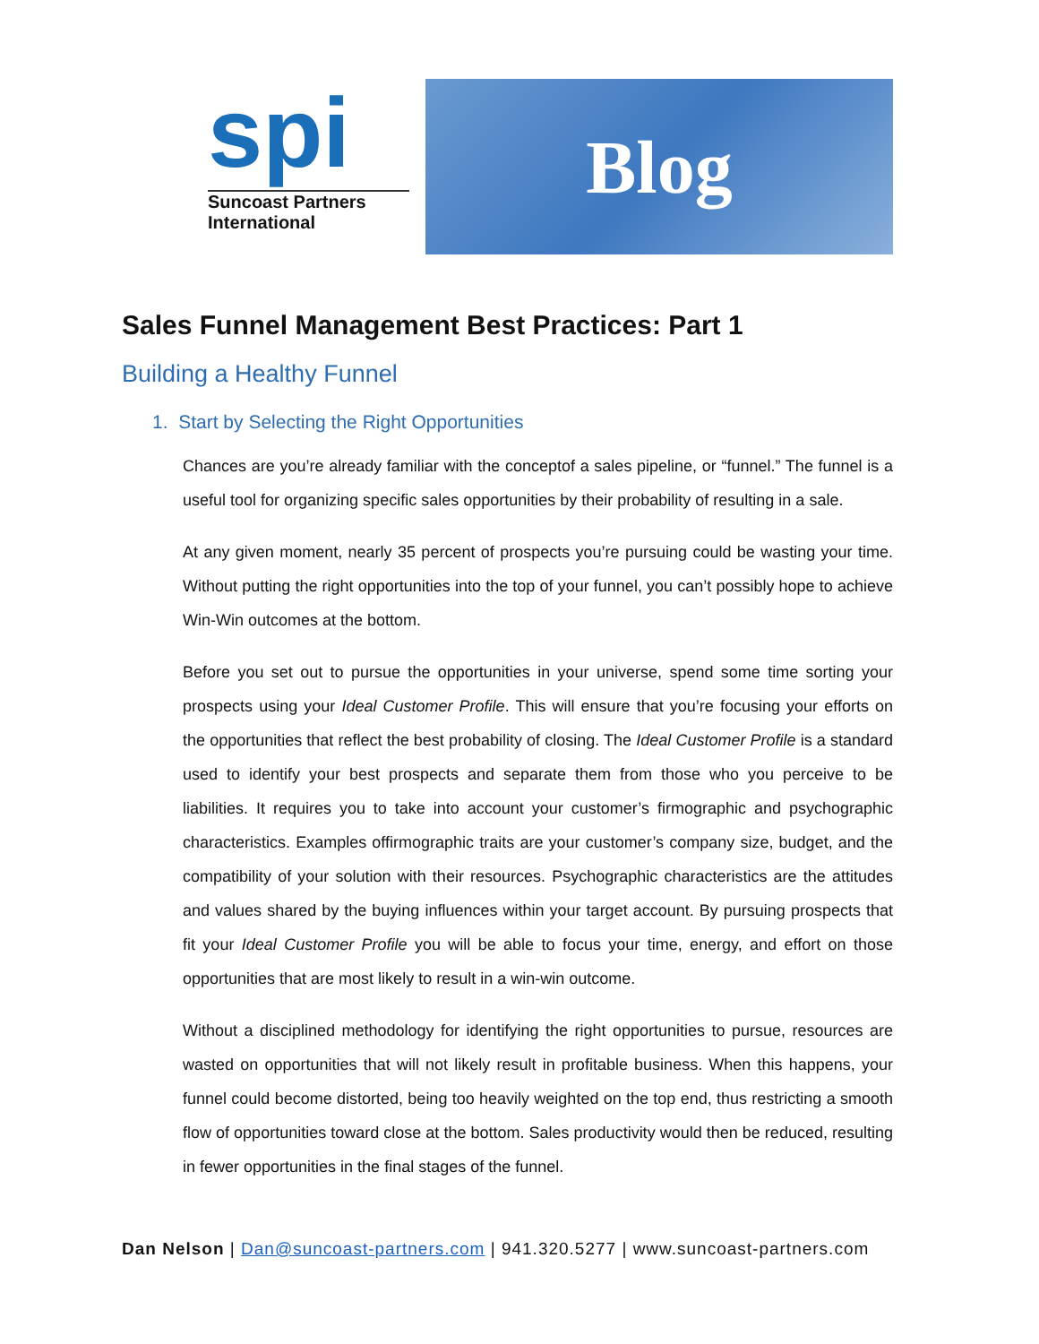spi
Suncoast Partners International
Blog
Sales Funnel Management Best Practices: Part 1
Building a Healthy Funnel
1. Start by Selecting the Right Opportunities
Chances are you’re already familiar with the conceptof a sales pipeline, or “funnel.” The funnel is a useful tool for organizing specific sales opportunities by their probability of resulting in a sale.
At any given moment, nearly 35 percent of prospects you’re pursuing could be wasting your time. Without putting the right opportunities into the top of your funnel, you can’t possibly hope to achieve Win-Win outcomes at the bottom.
Before you set out to pursue the opportunities in your universe, spend some time sorting your prospects using your Ideal Customer Profile. This will ensure that you’re focusing your efforts on the opportunities that reflect the best probability of closing. The Ideal Customer Profile is a standard used to identify your best prospects and separate them from those who you perceive to be liabilities. It requires you to take into account your customer’s firmographic and psychographic characteristics. Examples offirmographic traits are your customer’s company size, budget, and the compatibility of your solution with their resources. Psychographic characteristics are the attitudes and values shared by the buying influences within your target account. By pursuing prospects that fit your Ideal Customer Profile you will be able to focus your time, energy, and effort on those opportunities that are most likely to result in a win-win outcome.
Without a disciplined methodology for identifying the right opportunities to pursue, resources are wasted on opportunities that will not likely result in profitable business. When this happens, your funnel could become distorted, being too heavily weighted on the top end, thus restricting a smooth flow of opportunities toward close at the bottom. Sales productivity would then be reduced, resulting in fewer opportunities in the final stages of the funnel.
Dan Nelson | Dan@suncoast-partners.com | 941.320.5277 | www.suncoast-partners.com